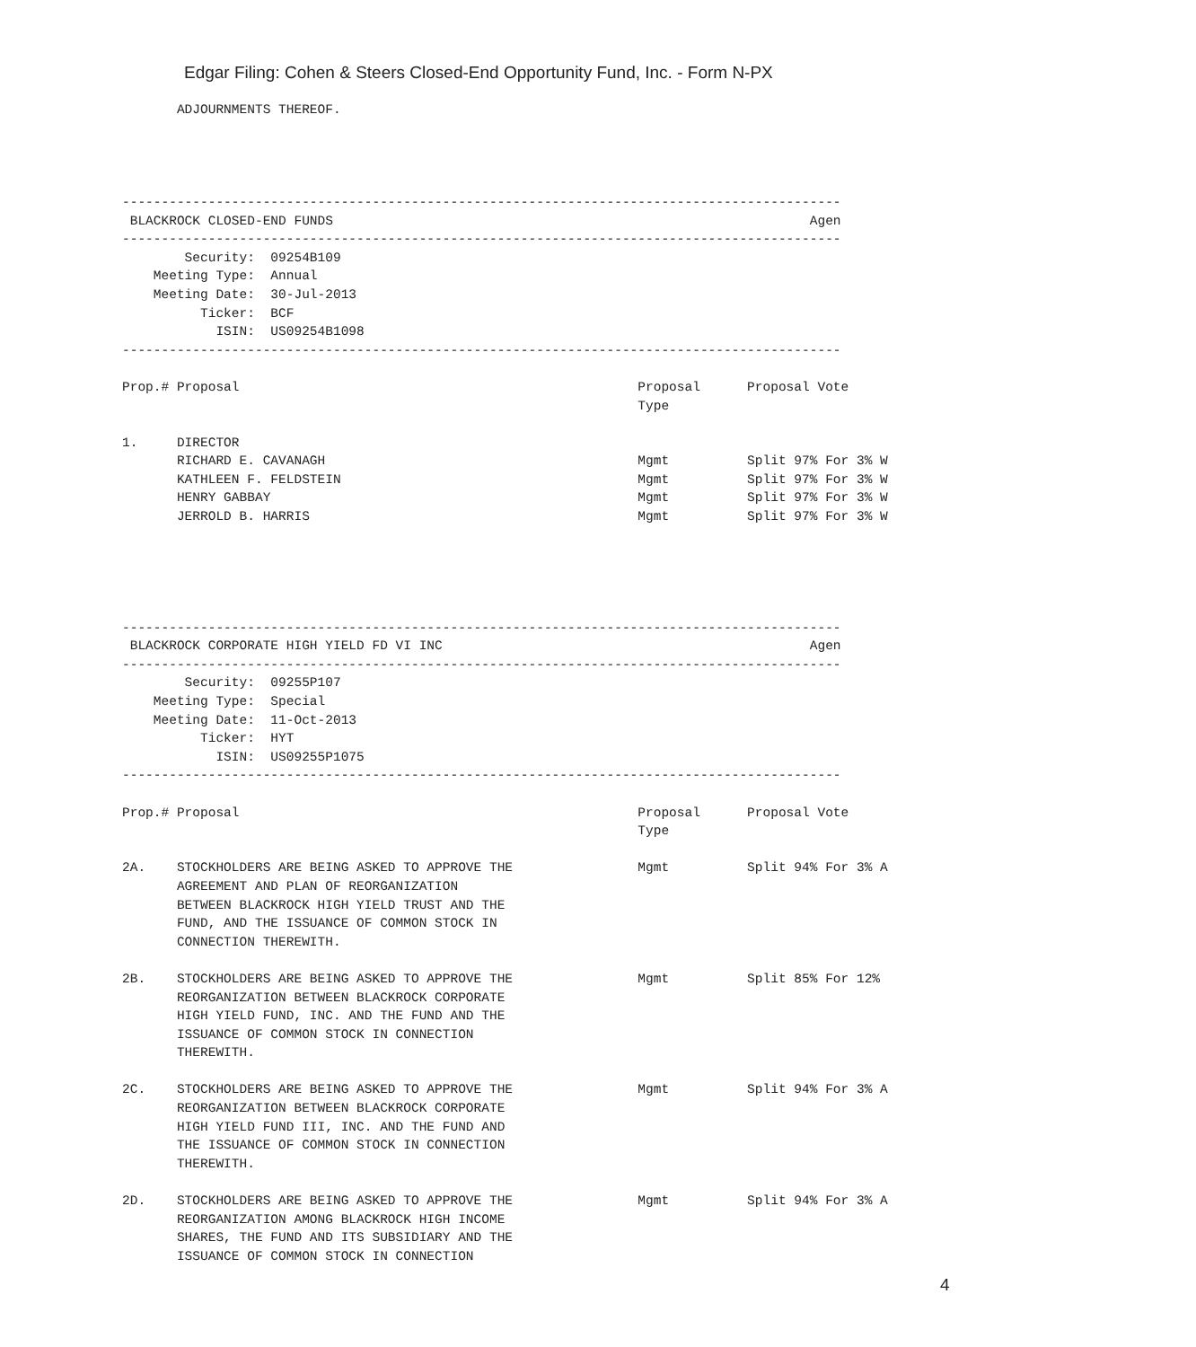Edgar Filing: Cohen & Steers Closed-End Opportunity Fund, Inc. - Form N-PX
       ADJOURNMENTS THEREOF.




--------------------------------------------------------------------------------------------
 BLACKROCK CLOSED-END FUNDS                                                             Agen
--------------------------------------------------------------------------------------------
        Security:  09254B109
    Meeting Type:  Annual
    Meeting Date:  30-Jul-2013
          Ticker:  BCF
            ISIN:  US09254B1098
--------------------------------------------------------------------------------------------

Prop.# Proposal                                                   Proposal      Proposal Vote
                                                                  Type

1.     DIRECTOR
       RICHARD E. CAVANAGH                                        Mgmt          Split 97% For 3% W
       KATHLEEN F. FELDSTEIN                                      Mgmt          Split 97% For 3% W
       HENRY GABBAY                                               Mgmt          Split 97% For 3% W
       JERROLD B. HARRIS                                          Mgmt          Split 97% For 3% W





--------------------------------------------------------------------------------------------
 BLACKROCK CORPORATE HIGH YIELD FD VI INC                                               Agen
--------------------------------------------------------------------------------------------
        Security:  09255P107
    Meeting Type:  Special
    Meeting Date:  11-Oct-2013
          Ticker:  HYT
            ISIN:  US09255P1075
--------------------------------------------------------------------------------------------

Prop.# Proposal                                                   Proposal      Proposal Vote
                                                                  Type

2A.    STOCKHOLDERS ARE BEING ASKED TO APPROVE THE                Mgmt          Split 94% For 3% A
       AGREEMENT AND PLAN OF REORGANIZATION
       BETWEEN BLACKROCK HIGH YIELD TRUST AND THE
       FUND, AND THE ISSUANCE OF COMMON STOCK IN
       CONNECTION THEREWITH.

2B.    STOCKHOLDERS ARE BEING ASKED TO APPROVE THE                Mgmt          Split 85% For 12%
       REORGANIZATION BETWEEN BLACKROCK CORPORATE
       HIGH YIELD FUND, INC. AND THE FUND AND THE
       ISSUANCE OF COMMON STOCK IN CONNECTION
       THEREWITH.

2C.    STOCKHOLDERS ARE BEING ASKED TO APPROVE THE                Mgmt          Split 94% For 3% A
       REORGANIZATION BETWEEN BLACKROCK CORPORATE
       HIGH YIELD FUND III, INC. AND THE FUND AND
       THE ISSUANCE OF COMMON STOCK IN CONNECTION
       THEREWITH.

2D.    STOCKHOLDERS ARE BEING ASKED TO APPROVE THE                Mgmt          Split 94% For 3% A
       REORGANIZATION AMONG BLACKROCK HIGH INCOME
       SHARES, THE FUND AND ITS SUBSIDIARY AND THE
       ISSUANCE OF COMMON STOCK IN CONNECTION
4